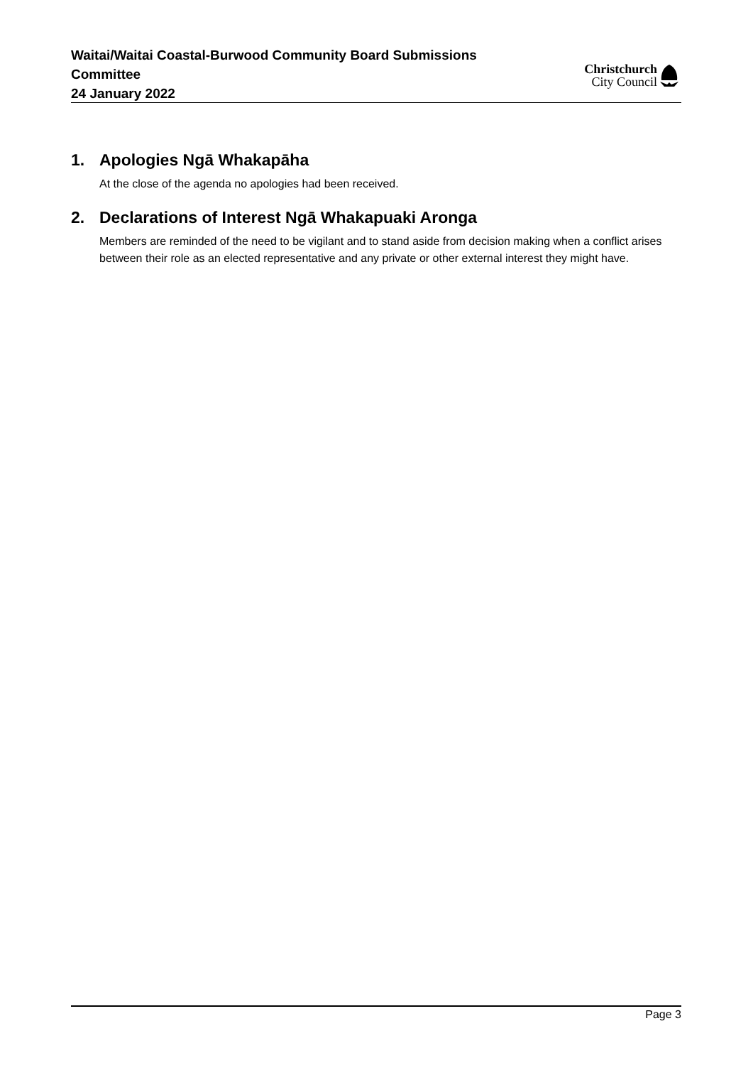Waitai/Waitai Coastal-Burwood Community Board Submissions Committee
24 January 2022
Christchurch
City Council
1. Apologies Ngā Whakapāha
At the close of the agenda no apologies had been received.
2. Declarations of Interest Ngā Whakapuaki Aronga
Members are reminded of the need to be vigilant and to stand aside from decision making when a conflict arises between their role as an elected representative and any private or other external interest they might have.
Page 3